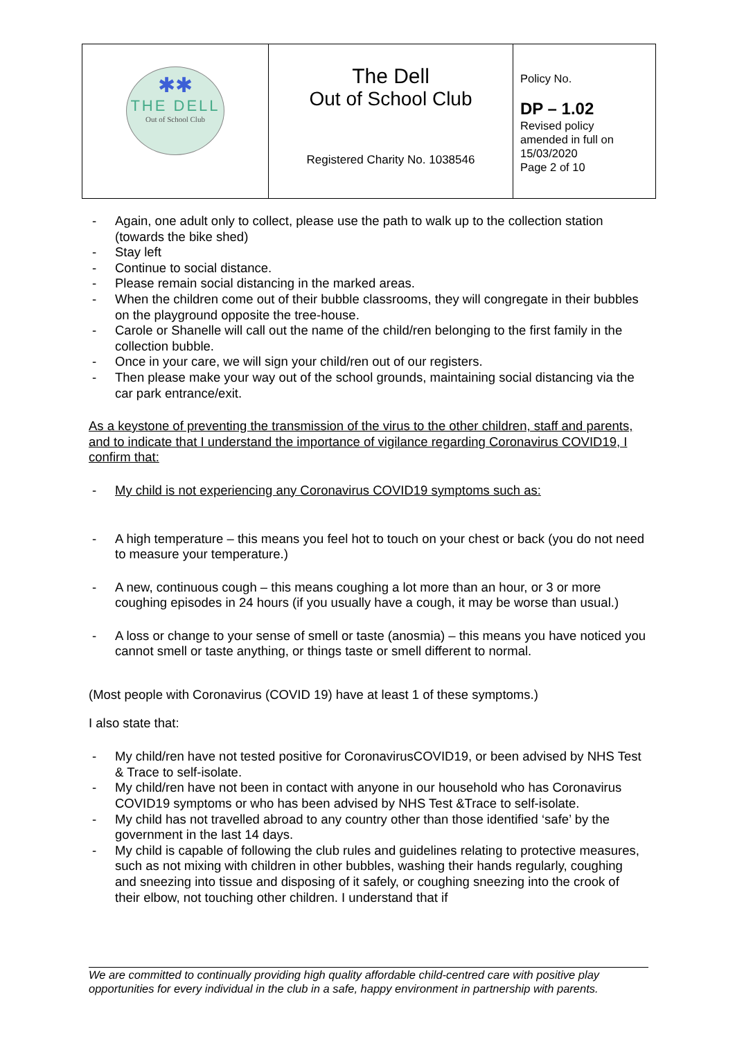| ✱✱ THE DELL Out of School Club | The Dell Out of School Club Registered Charity No. 1038546 | Policy No. DP – 1.02 Revised policy amended in full on 15/03/2020 Page 2 of 10 |
- Again, one adult only to collect, please use the path to walk up to the collection station (towards the bike shed)
- Stay left
- Continue to social distance.
- Please remain social distancing in the marked areas.
- When the children come out of their bubble classrooms, they will congregate in their bubbles on the playground opposite the tree-house.
- Carole or Shanelle will call out the name of the child/ren belonging to the first family in the collection bubble.
- Once in your care, we will sign your child/ren out of our registers.
- Then please make your way out of the school grounds, maintaining social distancing via the car park entrance/exit.
As a keystone of preventing the transmission of the virus to the other children, staff and parents, and to indicate that I understand the importance of vigilance regarding Coronavirus COVID19, I confirm that:
- My child is not experiencing any Coronavirus COVID19 symptoms such as:
- A high temperature – this means you feel hot to touch on your chest or back (you do not need to measure your temperature.)
- A new, continuous cough – this means coughing a lot more than an hour, or 3 or more coughing episodes in 24 hours (if you usually have a cough, it may be worse than usual.)
- A loss or change to your sense of smell or taste (anosmia) – this means you have noticed you cannot smell or taste anything, or things taste or smell different to normal.
(Most people with Coronavirus (COVID 19) have at least 1 of these symptoms.)
I also state that:
- My child/ren have not tested positive for CoronavirusCOVID19, or been advised by NHS Test & Trace to self-isolate.
- My child/ren have not been in contact with anyone in our household who has Coronavirus COVID19 symptoms or who has been advised by NHS Test &Trace to self-isolate.
- My child has not travelled abroad to any country other than those identified ‘safe’ by the government in the last 14 days.
- My child is capable of following the club rules and guidelines relating to protective measures, such as not mixing with children in other bubbles, washing their hands regularly, coughing and sneezing into tissue and disposing of it safely, or coughing sneezing into the crook of their elbow, not touching other children. I understand that if
We are committed to continually providing high quality affordable child-centred care with positive play opportunities for every individual in the club in a safe, happy environment in partnership with parents.